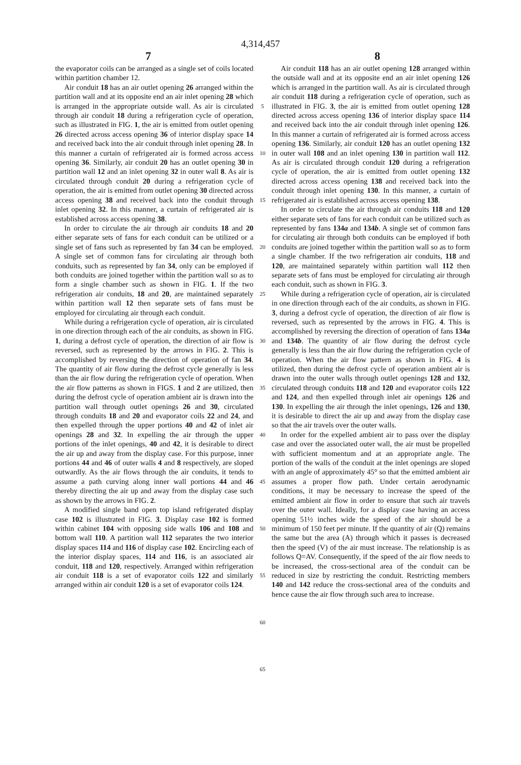4,314,457
7 8
the evaporator coils can be arranged as a single set of coils located within partition chamber 12.
Air conduit 18 has an air outlet opening 26 arranged within the partition wall and at its opposite end an air inlet opening 28 which is arranged in the appropriate outside wall. As air is circulated through air conduit 18 during a refrigeration cycle of operation, such as illustrated in FIG. 1, the air is emitted from outlet opening 26 directed across access opening 36 of interior display space 14 and received back into the air conduit through inlet opening 28. In this manner a curtain of refrigerated air is formed across access opening 36. Similarly, air conduit 20 has an outlet opening 30 in partition wall 12 and an inlet opening 32 in outer wall 8. As air is circulated through conduit 20 during a refrigeration cycle of operation, the air is emitted from outlet opening 30 directed across access opening 38 and received back into the conduit through inlet opening 32. In this manner, a curtain of refrigerated air is established across access opening 38.
In order to circulate the air through air conduits 18 and 20 either separate sets of fans for each conduit can be utilized or a single set of fans such as represented by fan 34 can be employed. A single set of common fans for circulating air through both conduits, such as represented by fan 34, only can be employed if both conduits are joined together within the partition wall so as to form a single chamber such as shown in FIG. 1. If the two refrigeration air conduits, 18 and 20, are maintained separately within partition wall 12 then separate sets of fans must be employed for circulating air through each conduit.
While during a refrigeration cycle of operation, air is circulated in one direction through each of the air conduits, as shown in FIG. 1, during a defrost cycle of operation, the direction of air flow is reversed, such as represented by the arrows in FIG. 2. This is accomplished by reversing the direction of operation of fan 34. The quantity of air flow during the defrost cycle generally is less than the air flow during the refrigeration cycle of operation. When the air flow patterns as shown in FIGS. 1 and 2 are utilized, then during the defrost cycle of operation ambient air is drawn into the partition wall through outlet openings 26 and 30, circulated through conduits 18 and 20 and evaporator coils 22 and 24, and then expelled through the upper portions 40 and 42 of inlet air openings 28 and 32. In expelling the air through the upper portions of the inlet openings, 40 and 42, it is desirable to direct the air up and away from the display case. For this purpose, inner portions 44 and 46 of outer walls 4 and 8 respectively, are sloped outwardly. As the air flows through the air conduits, it tends to assume a path curving along inner wall portions 44 and 46 thereby directing the air up and away from the display case such as shown by the arrows in FIG. 2.
A modified single band open top island refrigerated display case 102 is illustrated in FIG. 3. Display case 102 is formed within cabinet 104 with opposing side walls 106 and 108 and bottom wall 110. A partition wall 112 separates the two interior display spaces 114 and 116 of display case 102. Encircling each of the interior display spaces, 114 and 116, is an associated air conduit, 118 and 120, respectively. Arranged within refrigeration air conduit 118 is a set of evaporator coils 122 and similarly arranged within air conduit 120 is a set of evaporator coils 124.
5
10
15
20
25
30
35
40
45
50
55
60
65
Air conduit 118 has an air outlet opening 128 arranged within the outside wall and at its opposite end an air inlet opening 126 which is arranged in the partition wall. As air is circulated through air conduit 118 during a refrigeration cycle of operation, such as illustrated in FIG. 3, the air is emitted from outlet opening 128 directed across access opening 136 of interior display space 114 and received back into the air conduit through inlet opening 126. In this manner a curtain of refrigerated air is formed across access opening 136. Similarly, air conduit 120 has an outlet opening 132 in outer wall 108 and an inlet opening 130 in partition wall 112. As air is circulated through conduit 120 during a refrigeration cycle of operation, the air is emitted from outlet opening 132 directed across access opening 138 and received back into the conduit through inlet opening 130. In this manner, a curtain of refrigerated air is established across access opening 138.
In order to circulate the air through air conduits 118 and 120 either separate sets of fans for each conduit can be utilized such as represented by fans 134a and 134b. A single set of common fans for circulating air through both conduits can be employed if both conduits are joined together within the partition wall so as to form a single chamber. If the two refrigeration air conduits, 118 and 120, are maintained separately within partition wall 112 then separate sets of fans must be employed for circulating air through each conduit, such as shown in FIG. 3.
While during a refrigeration cycle of operation, air is circulated in one direction through each of the air conduits, as shown in FIG. 3, during a defrost cycle of operation, the direction of air flow is reversed, such as represented by the arrows in FIG. 4. This is accomplished by reversing the direction of operation of fans 134a and 134b. The quantity of air flow during the defrost cycle generally is less than the air flow during the refrigeration cycle of operation. When the air flow pattern as shown in FIG. 4 is utilized, then during the defrost cycle of operation ambient air is drawn into the outer walls through outlet openings 128 and 132, circulated through conduits 118 and 120 and evaporator coils 122 and 124, and then expelled through inlet air openings 126 and 130. In expelling the air through the inlet openings, 126 and 130, it is desirable to direct the air up and away from the display case so that the air travels over the outer walls.
In order for the expelled ambient air to pass over the display case and over the associated outer wall, the air must be propelled with sufficient momentum and at an appropriate angle. The portion of the walls of the conduit at the inlet openings are sloped with an angle of approximately 45° so that the emitted ambient air assumes a proper flow path. Under certain aerodynamic conditions, it may be necessary to increase the speed of the emitted ambient air flow in order to ensure that such air travels over the outer wall. Ideally, for a display case having an access opening 51½ inches wide the speed of the air should be a minimum of 150 feet per minute. If the quantity of air (Q) remains the same but the area (A) through which it passes is decreased then the speed (V) of the air must increase. The relationship is as follows Q=AV. Consequently, if the speed of the air flow needs to be increased, the cross-sectional area of the conduit can be reduced in size by restricting the conduit. Restricting members 140 and 142 reduce the cross-sectional area of the conduits and hence cause the air flow through such area to increase.